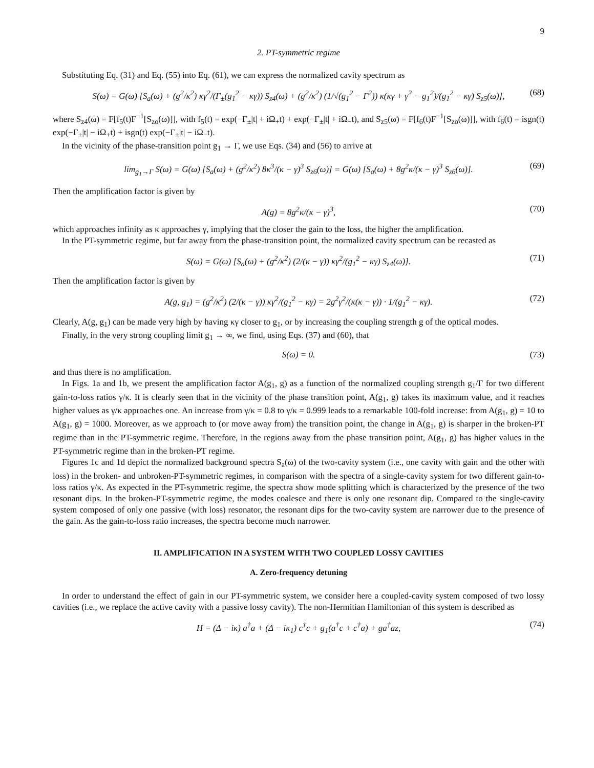9
2. PT-symmetric regime
Substituting Eq. (31) and Eq. (55) into Eq. (61), we can express the normalized cavity spectrum as
S(ω) = G(ω) [S<sub>a</sub>(ω) + (g<sup>2</sup>/κ<sup>2</sup>) κγ<sup>2</sup>/(Γ<sub>±</sub>(g<sub>1</sub><sup>2</sup> − κγ)) S<sub>z4</sub>(ω) + (g<sup>2</sup>/κ<sup>2</sup>) (1/√(g<sub>1</sub><sup>2</sup> − Γ<sup>2</sup>)) κ(κγ + γ<sup>2</sup> − g<sub>1</sub><sup>2</sup>)/(g<sub>1</sub><sup>2</sup> − κγ) S<sub>z5</sub>(ω)], (68)
where S<sub>z4</sub>(ω) = F[f<sub>5</sub>(t)F<sup>−1</sup>[S<sub>zo</sub>(ω)]], with f<sub>5</sub>(t) = exp(−Γ<sub>±</sub>|t| + iΩ<sub>+</sub>t) + exp(−Γ<sub>±</sub>|t| + iΩ<sub>−</sub>t), and S<sub>z5</sub>(ω) = F[f<sub>6</sub>(t)F<sup>−1</sup>[S<sub>zo</sub>(ω)]], with f<sub>6</sub>(t) = isgn(t) exp(−Γ<sub>±</sub>|t| − iΩ<sub>+</sub>t) + isgn(t) exp(−Γ<sub>±</sub>|t| − iΩ<sub>−</sub>t).
In the vicinity of the phase-transition point g<sub>1</sub> → Γ, we use Eqs. (34) and (56) to arrive at
lim<sub>g<sub>1</sub>→Γ</sub> S(ω) = G(ω) [S<sub>a</sub>(ω) + (g<sup>2</sup>/κ<sup>2</sup>) 8κ<sup>3</sup>/(κ − γ)<sup>3</sup> S<sub>z6</sub>(ω)] = G(ω) [S<sub>a</sub>(ω) + 8g<sup>2</sup>κ/(κ − γ)<sup>3</sup> S<sub>z6</sub>(ω)]. (69)
Then the amplification factor is given by
A(g) = 8g<sup>2</sup>κ/(κ − γ)<sup>3</sup>, (70)
which approaches infinity as κ approaches γ, implying that the closer the gain to the loss, the higher the amplification.
In the PT-symmetric regime, but far away from the phase-transition point, the normalized cavity spectrum can be recasted as
S(ω) = G(ω) [S<sub>a</sub>(ω) + (g<sup>2</sup>/κ<sup>2</sup>) (2/(κ − γ)) κγ<sup>2</sup>/(g<sub>1</sub><sup>2</sup> − κγ) S<sub>z4</sub>(ω)]. (71)
Then the amplification factor is given by
A(g, g<sub>1</sub>) = (g<sup>2</sup>/κ<sup>2</sup>) (2/(κ − γ)) κγ<sup>2</sup>/(g<sub>1</sub><sup>2</sup> − κγ) = 2g<sup>2</sup>γ<sup>2</sup>/(κ(κ − γ)) · 1/(g<sub>1</sub><sup>2</sup> − κγ). (72)
Clearly, A(g, g<sub>1</sub>) can be made very high by having κγ closer to g<sub>1</sub>, or by increasing the coupling strength g of the optical modes.
Finally, in the very strong coupling limit g<sub>1</sub> → ∞, we find, using Eqs. (37) and (60), that
S(ω) = 0. (73)
and thus there is no amplification.
In Figs. 1a and 1b, we present the amplification factor A(g<sub>1</sub>, g) as a function of the normalized coupling strength g<sub>1</sub>/Γ for two different gain-to-loss ratios γ/κ. It is clearly seen that in the vicinity of the phase transition point, A(g<sub>1</sub>, g) takes its maximum value, and it reaches higher values as γ/κ approaches one. An increase from γ/κ = 0.8 to γ/κ = 0.999 leads to a remarkable 100-fold increase: from A(g<sub>1</sub>, g) = 10 to A(g<sub>1</sub>, g) = 1000. Moreover, as we approach to (or move away from) the transition point, the change in A(g<sub>1</sub>, g) is sharper in the broken-PT regime than in the PT-symmetric regime. Therefore, in the regions away from the phase transition point, A(g<sub>1</sub>, g) has higher values in the PT-symmetric regime than in the broken-PT regime.
Figures 1c and 1d depict the normalized background spectra S<sub>a</sub>(ω) of the two-cavity system (i.e., one cavity with gain and the other with loss) in the broken- and unbroken-PT-symmetric regimes, in comparison with the spectra of a single-cavity system for two different gain-to-loss ratios γ/κ. As expected in the PT-symmetric regime, the spectra show mode splitting which is characterized by the presence of the two resonant dips. In the broken-PT-symmetric regime, the modes coalesce and there is only one resonant dip. Compared to the single-cavity system composed of only one passive (with loss) resonator, the resonant dips for the two-cavity system are narrower due to the presence of the gain. As the gain-to-loss ratio increases, the spectra become much narrower.
II. AMPLIFICATION IN A SYSTEM WITH TWO COUPLED LOSSY CAVITIES
A. Zero-frequency detuning
In order to understand the effect of gain in our PT-symmetric system, we consider here a coupled-cavity system composed of two lossy cavities (i.e., we replace the active cavity with a passive lossy cavity). The non-Hermitian Hamiltonian of this system is described as
H = (Δ − iκ) a<sup>†</sup>a + (Δ − iκ<sub>1</sub>) c<sup>†</sup>c + g<sub>1</sub>(a<sup>†</sup>c + c<sup>†</sup>a) + ga<sup>†</sup>az, (74)